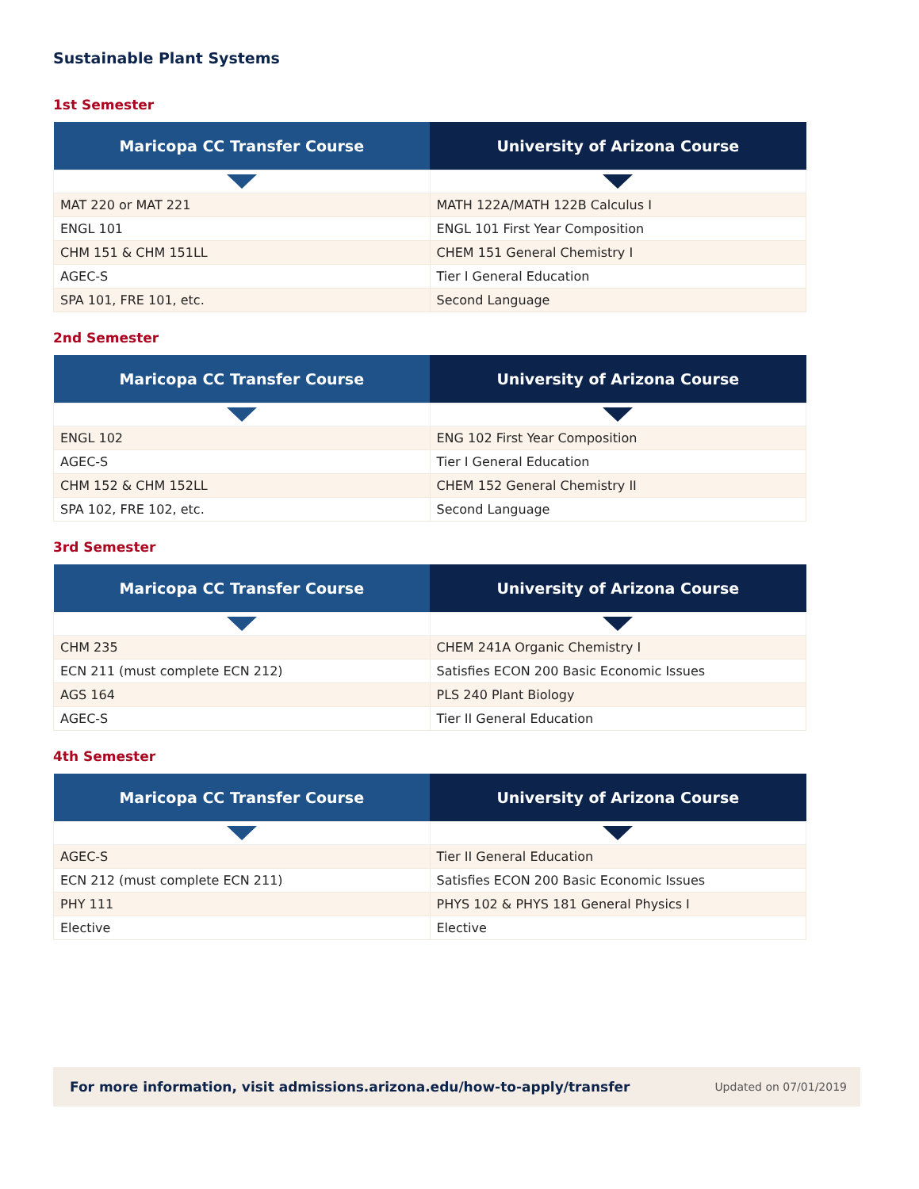Sustainable Plant Systems
1st Semester
| Maricopa CC Transfer Course | University of Arizona Course |
| --- | --- |
| MAT 220 or MAT 221 | MATH 122A/MATH 122B Calculus I |
| ENGL 101 | ENGL 101 First Year Composition |
| CHM 151 & CHM 151LL | CHEM 151 General Chemistry I |
| AGEC-S | Tier I General Education |
| SPA 101, FRE 101, etc. | Second Language |
2nd Semester
| Maricopa CC Transfer Course | University of Arizona Course |
| --- | --- |
| ENGL 102 | ENG 102 First Year Composition |
| AGEC-S | Tier I General Education |
| CHM 152 & CHM 152LL | CHEM 152 General Chemistry II |
| SPA 102, FRE 102, etc. | Second Language |
3rd Semester
| Maricopa CC Transfer Course | University of Arizona Course |
| --- | --- |
| CHM 235 | CHEM 241A Organic Chemistry I |
| ECN 211 (must complete ECN 212) | Satisfies ECON 200 Basic Economic Issues |
| AGS 164 | PLS 240 Plant Biology |
| AGEC-S | Tier II General Education |
4th Semester
| Maricopa CC Transfer Course | University of Arizona Course |
| --- | --- |
| AGEC-S | Tier II General Education |
| ECN 212 (must complete ECN 211) | Satisfies ECON 200 Basic Economic Issues |
| PHY 111 | PHYS 102 & PHYS 181 General Physics I |
| Elective | Elective |
For more information, visit admissions.arizona.edu/how-to-apply/transfer Updated on 07/01/2019